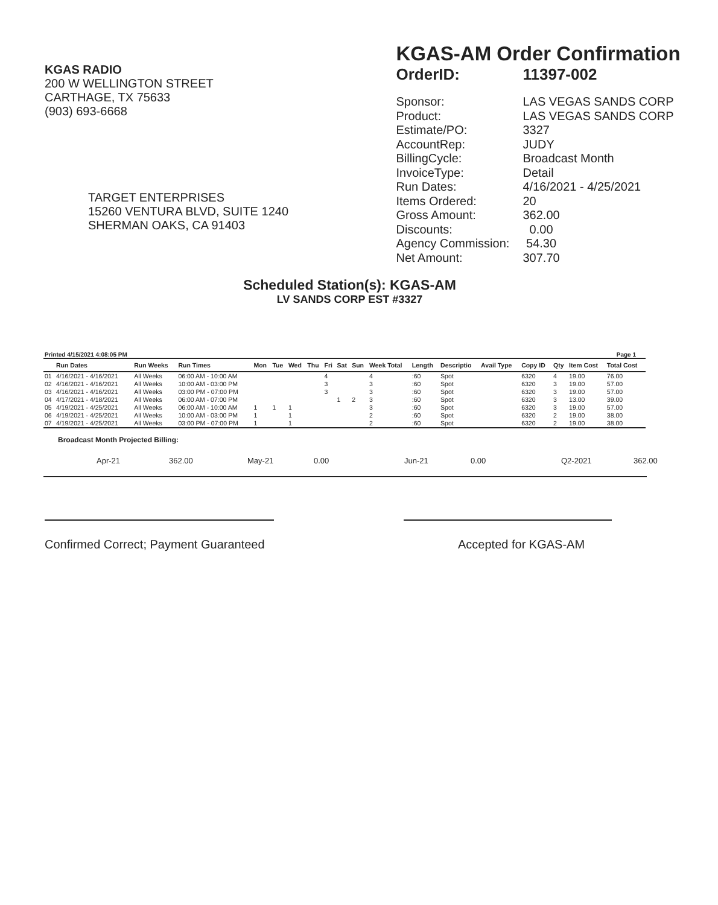KGAS RADIO
200 W WELLINGTON STREET
CARTHAGE, TX 75633
(903) 693-6668
TARGET ENTERPRISES
15260 VENTURA BLVD, SUITE 1240
SHERMAN OAKS, CA 91403
KGAS-AM Order Confirmation
OrderID: 11397-002
Sponsor: LAS VEGAS SANDS CORP Product: LAS VEGAS SANDS CORP Estimate/PO: 3327 AccountRep: JUDY BillingCycle: Broadcast Month InvoiceType: Detail Run Dates: 4/16/2021 - 4/25/2021 Items Ordered: 20 Gross Amount: 362.00 Discounts: 0.00 Agency Commission: 54.30 Net Amount: 307.70
Scheduled Station(s): KGAS-AM
LV SANDS CORP EST #3327
Printed 4/15/2021 4:08:05 PM Page 1
| | Run Dates | Run Weeks | Run Times | Mon | Tue | Wed | Thu | Fri | Sat | Sun | Week Total | Length | Descriptio | Avail Type | Copy ID | Qty | Item Cost | Total Cost |
| --- | --- | --- | --- | --- | --- | --- | --- | --- | --- | --- | --- | --- | --- | --- | --- | --- | --- | --- |
| 01 | 4/16/2021 - 4/16/2021 | All Weeks | 06:00 AM - 10:00 AM | | | | | 4 | | | 4 | :60 | Spot | | 6320 | 4 | 19.00 | 76.00 |
| 02 | 4/16/2021 - 4/16/2021 | All Weeks | 10:00 AM - 03:00 PM | | | | | 3 | | | 3 | :60 | Spot | | 6320 | 3 | 19.00 | 57.00 |
| 03 | 4/16/2021 - 4/16/2021 | All Weeks | 03:00 PM - 07:00 PM | | | | | 3 | | | 3 | :60 | Spot | | 6320 | 3 | 19.00 | 57.00 |
| 04 | 4/17/2021 - 4/18/2021 | All Weeks | 06:00 AM - 07:00 PM | | | | | | 1 | 2 | 3 | :60 | Spot | | 6320 | 3 | 13.00 | 39.00 |
| 05 | 4/19/2021 - 4/25/2021 | All Weeks | 06:00 AM - 10:00 AM | 1 | 1 | 1 | | | | | 3 | :60 | Spot | | 6320 | 3 | 19.00 | 57.00 |
| 06 | 4/19/2021 - 4/25/2021 | All Weeks | 10:00 AM - 03:00 PM | 1 | | 1 | | | | | 2 | :60 | Spot | | 6320 | 2 | 19.00 | 38.00 |
| 07 | 4/19/2021 - 4/25/2021 | All Weeks | 03:00 PM - 07:00 PM | 1 | | 1 | | | | | 2 | :60 | Spot | | 6320 | 2 | 19.00 | 38.00 |
Broadcast Month Projected Billing:
Apr-21 362.00 May-21 0.00 Jun-21 0.00 Q2-2021 362.00
Confirmed Correct; Payment Guaranteed
Accepted for KGAS-AM